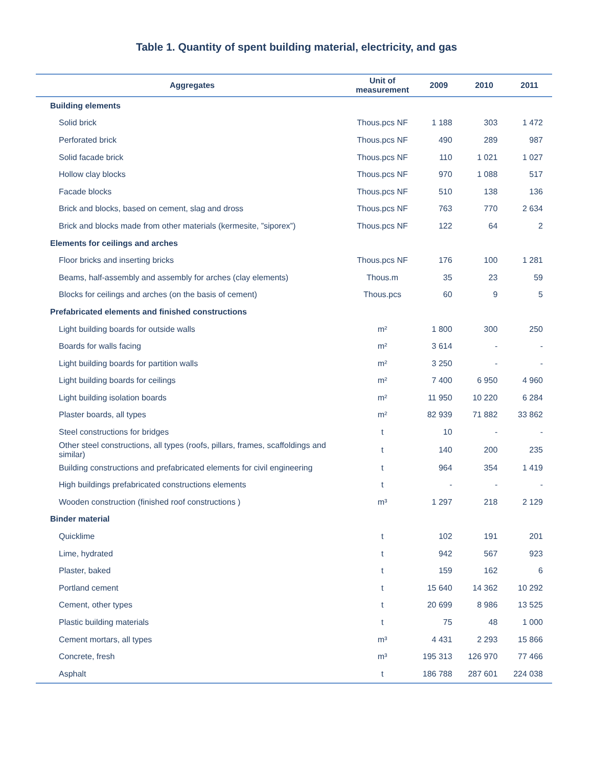Table 1. Quantity of spent building material, electricity, and gas
| Aggregates | Unit of measurement | 2009 | 2010 | 2011 |
| --- | --- | --- | --- | --- |
| Building elements | | | | |
| Solid brick | Thous.pcs NF | 1 188 | 303 | 1 472 |
| Perforated brick | Thous.pcs NF | 490 | 289 | 987 |
| Solid facade brick | Thous.pcs NF | 110 | 1 021 | 1 027 |
| Hollow clay blocks | Thous.pcs NF | 970 | 1 088 | 517 |
| Facade blocks | Thous.pcs NF | 510 | 138 | 136 |
| Brick and blocks, based on cement, slag and dross | Thous.pcs NF | 763 | 770 | 2 634 |
| Brick and blocks made from other materials (kermesite, ”siporex”) | Thous.pcs NF | 122 | 64 | 2 |
| Elements for ceilings and arches | | | | |
| Floor bricks and inserting bricks | Thous.pcs NF | 176 | 100 | 1 281 |
| Beams, half-assembly and assembly for arches (clay elements) | Thous.m | 35 | 23 | 59 |
| Blocks for ceilings and arches (on the basis of cement) | Thous.pcs | 60 | 9 | 5 |
| Prefabricated elements and finished constructions | | | | |
| Light building boards for outside walls | m² | 1 800 | 300 | 250 |
| Boards for walls facing | m² | 3 614 | - | - |
| Light building boards for partition walls | m² | 3 250 | - | - |
| Light building boards for ceilings | m² | 7 400 | 6 950 | 4 960 |
| Light building isolation boards | m² | 11 950 | 10 220 | 6 284 |
| Plaster boards, all types | m² | 82 939 | 71 882 | 33 862 |
| Steel constructions for bridges | t | 10 | - | - |
| Other steel constructions, all types (roofs, pillars, frames, scaffoldings and similar) | t | 140 | 200 | 235 |
| Building constructions and prefabricated elements for civil engineering | t | 964 | 354 | 1 419 |
| High buildings prefabricated constructions elements | t | - | - | - |
| Wooden construction (finished roof constructions ) | m³ | 1 297 | 218 | 2 129 |
| Binder material | | | | |
| Quicklime | t | 102 | 191 | 201 |
| Lime, hydrated | t | 942 | 567 | 923 |
| Plaster, baked | t | 159 | 162 | 6 |
| Portland cement | t | 15 640 | 14 362 | 10 292 |
| Cement, other types | t | 20 699 | 8 986 | 13 525 |
| Plastic building materials | t | 75 | 48 | 1 000 |
| Cement mortars, all types | m³ | 4 431 | 2 293 | 15 866 |
| Concrete, fresh | m³ | 195 313 | 126 970 | 77 466 |
| Asphalt | t | 186 788 | 287 601 | 224 038 |